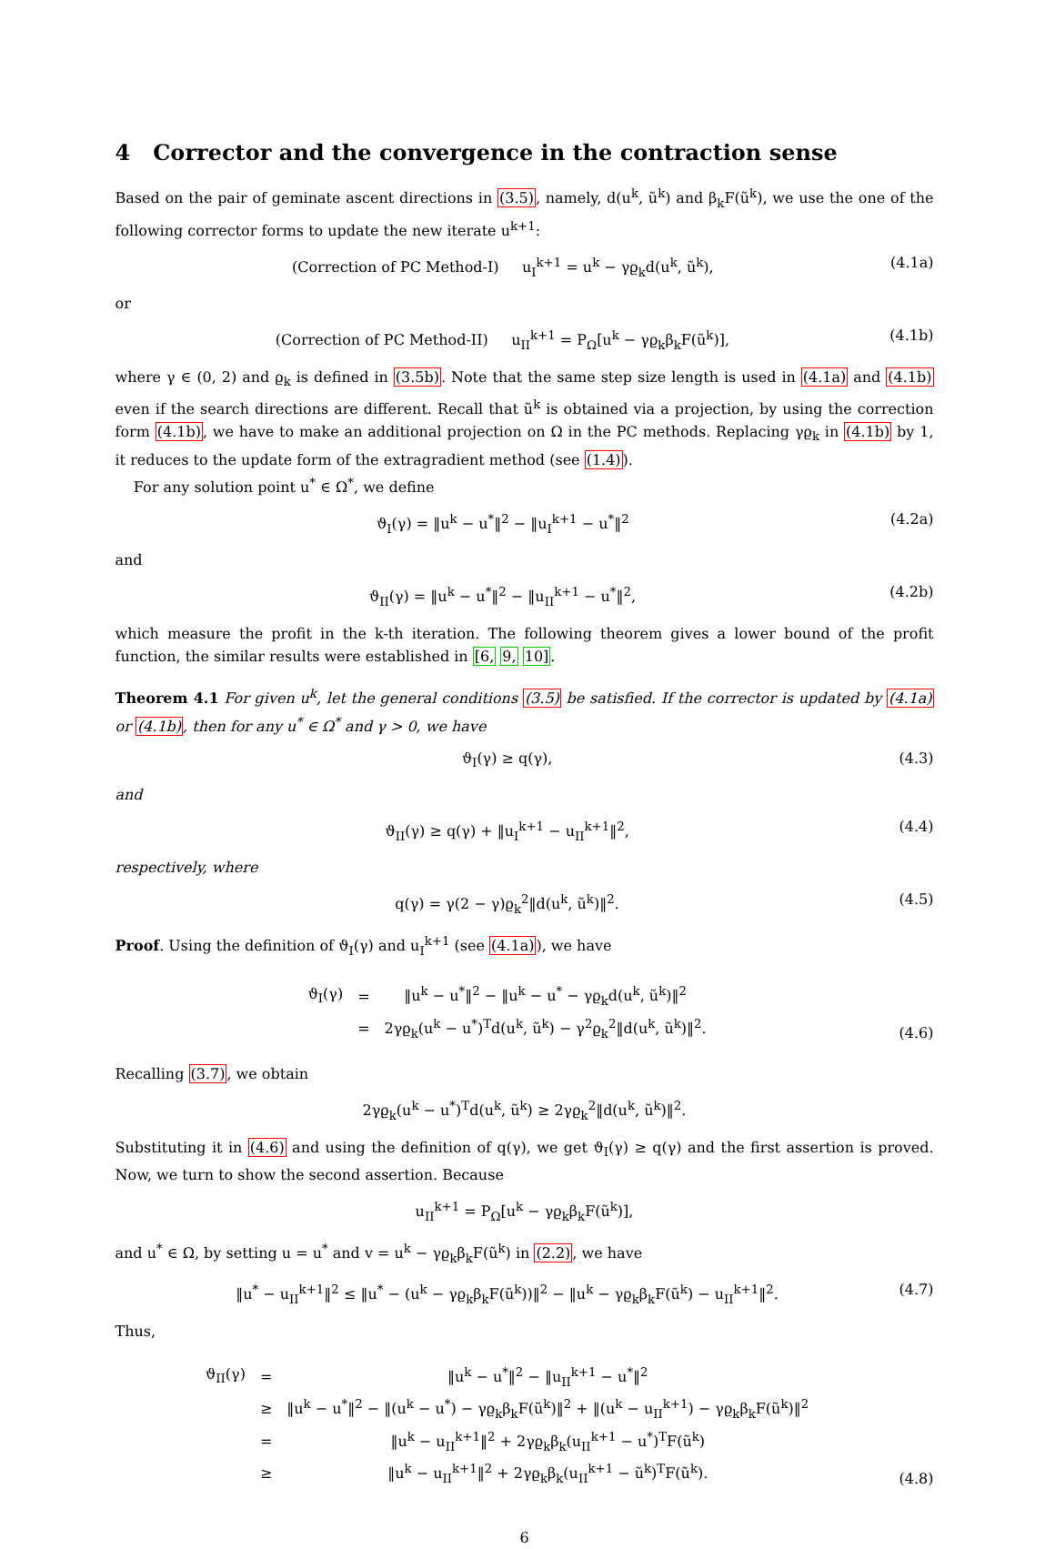4 Corrector and the convergence in the contraction sense
Based on the pair of geminate ascent directions in (3.5), namely, d(u<sup>k</sup>, ũ<sup>k</sup>) and β<sub>k</sub>F(ũ<sup>k</sup>), we use the one of the following corrector forms to update the new iterate u<sup>k+1</sup>:
(Correction of PC Method-I) u<sub>I</sub><sup>k+1</sup> = u<sup>k</sup> − γϱ<sub>k</sub>d(u<sup>k</sup>, ũ<sup>k</sup>), (4.1a)
or
(Correction of PC Method-II) u<sub>II</sub><sup>k+1</sup> = P<sub>Ω</sub>[u<sup>k</sup> − γϱ<sub>k</sub>β<sub>k</sub>F(ũ<sup>k</sup>)], (4.1b)
where γ ∈ (0, 2) and ϱ<sub>k</sub> is defined in (3.5b). Note that the same step size length is used in (4.1a) and (4.1b) even if the search directions are different. Recall that ũ<sup>k</sup> is obtained via a projection, by using the correction form (4.1b), we have to make an additional projection on Ω in the PC methods. Replacing γϱ<sub>k</sub> in (4.1b) by 1, it reduces to the update form of the extragradient method (see (1.4)).
For any solution point u<sup>*</sup> ∈ Ω<sup>*</sup>, we define
ϑ<sub>I</sub>(γ) = ‖u<sup>k</sup> − u<sup>*</sup>‖<sup>2</sup> − ‖u<sub>I</sub><sup>k+1</sup> − u<sup>*</sup>‖<sup>2</sup> (4.2a)
and
ϑ<sub>II</sub>(γ) = ‖u<sup>k</sup> − u<sup>*</sup>‖<sup>2</sup> − ‖u<sub>II</sub><sup>k+1</sup> − u<sup>*</sup>‖<sup>2</sup>, (4.2b)
which measure the profit in the k-th iteration. The following theorem gives a lower bound of the profit function, the similar results were established in [6, 9, 10].
Theorem 4.1 For given u<sup>k</sup>, let the general conditions (3.5) be satisfied. If the corrector is updated by (4.1a) or (4.1b), then for any u<sup>*</sup> ∈ Ω<sup>*</sup> and γ > 0, we have
ϑ<sub>I</sub>(γ) ≥ q(γ), (4.3)
and
ϑ<sub>II</sub>(γ) ≥ q(γ) + ‖u<sub>I</sub><sup>k+1</sup> − u<sub>II</sub><sup>k+1</sup>‖<sup>2</sup>, (4.4)
respectively, where
q(γ) = γ(2 − γ)ϱ<sub>k</sub><sup>2</sup>‖d(u<sup>k</sup>, ũ<sup>k</sup>)‖<sup>2</sup>. (4.5)
Proof. Using the definition of ϑ<sub>I</sub>(γ) and u<sub>I</sub><sup>k+1</sup> (see (4.1a)), we have
| ϑ<sub>I</sub>(γ) | = | ‖u<sup>k</sup> − u<sup>*</sup>‖<sup>2</sup> − ‖u<sup>k</sup> − u<sup>*</sup> − γϱ<sub>k</sub>d(u<sup>k</sup>, ũ<sup>k</sup>)‖<sup>2</sup> |
| | = | 2γϱ<sub>k</sub>(u<sup>k</sup> − u<sup>*</sup>)<sup>T</sup>d(u<sup>k</sup>, ũ<sup>k</sup>) − γ<sup>2</sup>ϱ<sub>k</sub><sup>2</sup>‖d(u<sup>k</sup>, ũ<sup>k</sup>)‖<sup>2</sup>. |
(4.6)
Recalling (3.7), we obtain
2γϱ<sub>k</sub>(u<sup>k</sup> − u<sup>*</sup>)<sup>T</sup>d(u<sup>k</sup>, ũ<sup>k</sup>) ≥ 2γϱ<sub>k</sub><sup>2</sup>‖d(u<sup>k</sup>, ũ<sup>k</sup>)‖<sup>2</sup>.
Substituting it in (4.6) and using the definition of q(γ), we get ϑ<sub>I</sub>(γ) ≥ q(γ) and the first assertion is proved. Now, we turn to show the second assertion. Because
u<sub>II</sub><sup>k+1</sup> = P<sub>Ω</sub>[u<sup>k</sup> − γϱ<sub>k</sub>β<sub>k</sub>F(ũ<sup>k</sup>)],
and u<sup>*</sup> ∈ Ω, by setting u = u<sup>*</sup> and v = u<sup>k</sup> − γϱ<sub>k</sub>β<sub>k</sub>F(ũ<sup>k</sup>) in (2.2), we have
‖u<sup>*</sup> − u<sub>II</sub><sup>k+1</sup>‖<sup>2</sup> ≤ ‖u<sup>*</sup> − (u<sup>k</sup> − γϱ<sub>k</sub>β<sub>k</sub>F(ũ<sup>k</sup>))‖<sup>2</sup> − ‖u<sup>k</sup> − γϱ<sub>k</sub>β<sub>k</sub>F(ũ<sup>k</sup>) − u<sub>II</sub><sup>k+1</sup>‖<sup>2</sup>. (4.7)
Thus,
| ϑ<sub>II</sub>(γ) | = | ‖u<sup>k</sup> − u<sup>*</sup>‖<sup>2</sup> − ‖u<sub>II</sub><sup>k+1</sup> − u<sup>*</sup>‖<sup>2</sup> |
| | ≥ | ‖u<sup>k</sup> − u<sup>*</sup>‖<sup>2</sup> − ‖(u<sup>k</sup> − u<sup>*</sup>) − γϱ<sub>k</sub>β<sub>k</sub>F(ũ<sup>k</sup>)‖<sup>2</sup> + ‖(u<sup>k</sup> − u<sub>II</sub><sup>k+1</sup>) − γϱ<sub>k</sub>β<sub>k</sub>F(ũ<sup>k</sup>)‖<sup>2</sup> |
| | = | ‖u<sup>k</sup> − u<sub>II</sub><sup>k+1</sup>‖<sup>2</sup> + 2γϱ<sub>k</sub>β<sub>k</sub>(u<sub>II</sub><sup>k+1</sup> − u<sup>*</sup>)<sup>T</sup>F(ũ<sup>k</sup>) |
| | ≥ | ‖u<sup>k</sup> − u<sub>II</sub><sup>k+1</sup>‖<sup>2</sup> + 2γϱ<sub>k</sub>β<sub>k</sub>(u<sub>II</sub><sup>k+1</sup> − ũ<sup>k</sup>)<sup>T</sup>F(ũ<sup>k</sup>). |
(4.8)
6